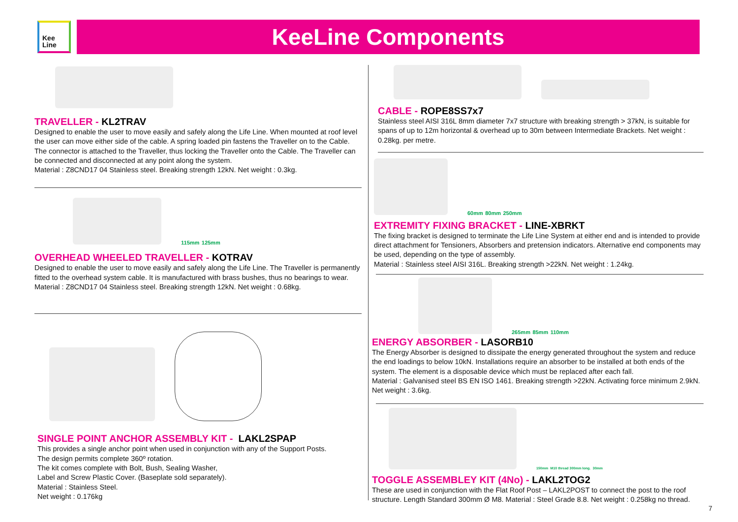Kee
Line
KeeLine Components
TRAVELLER - KL2TRAV
Designed to enable the user to move easily and safely along the Life Line. When mounted at roof level the user can move either side of the cable. A spring loaded pin fastens the Traveller on to the Cable. The connector is attached to the Traveller, thus locking the Traveller onto the Cable. The Traveller can be connected and disconnected at any point along the system.
Material : Z8CND17 04 Stainless steel. Breaking strength 12kN. Net weight : 0.3kg.
115mm 125mm
OVERHEAD WHEELED TRAVELLER - KOTRAV
Designed to enable the user to move easily and safely along the Life Line. The Traveller is permanently fitted to the overhead system cable. It is manufactured with brass bushes, thus no bearings to wear.
Material : Z8CND17 04 Stainless steel. Breaking strength 12kN. Net weight : 0.68kg.
SINGLE POINT ANCHOR ASSEMBLY KIT - LAKL2SPAP
This provides a single anchor point when used in conjunction with any of the Support Posts.
The design permits complete 360º rotation.
The kit comes complete with Bolt, Bush, Sealing Washer,
Label and Screw Plastic Cover. (Baseplate sold separately).
Material : Stainless Steel.
Net weight : 0.176kg
CABLE - ROPE8SS7x7
Stainless steel AISI 316L 8mm diameter 7x7 structure with breaking strength > 37kN, is suitable for spans of up to 12m horizontal & overhead up to 30m between Intermediate Brackets. Net weight : 0.28kg. per metre.
60mm 80mm 250mm
EXTREMITY FIXING BRACKET - LINE-XBRKT
The fixing bracket is designed to terminate the Life Line System at either end and is intended to provide direct attachment for Tensioners, Absorbers and pretension indicators. Alternative end components may be used, depending on the type of assembly.
Material : Stainless steel AISI 316L. Breaking strength >22kN. Net weight : 1.24kg.
265mm 85mm 110mm
ENERGY ABSORBER - LASORB10
The Energy Absorber is designed to dissipate the energy generated throughout the system and reduce the end loadings to below 10kN. Installations require an absorber to be installed at both ends of the system. The element is a disposable device which must be replaced after each fall.
Material : Galvanised steel BS EN ISO 1461. Breaking strength >22kN. Activating force minimum 2.9kN. Net weight : 3.6kg.
150mm M10 thread 300mm long. 30mm
TOGGLE ASSEMBLEY KIT (4No) - LAKL2TOG2
These are used in conjunction with the Flat Roof Post – LAKL2POST to connect the post to the roof structure. Length Standard 300mm Ø M8. Material : Steel Grade 8.8. Net weight : 0.258kg no thread.
7